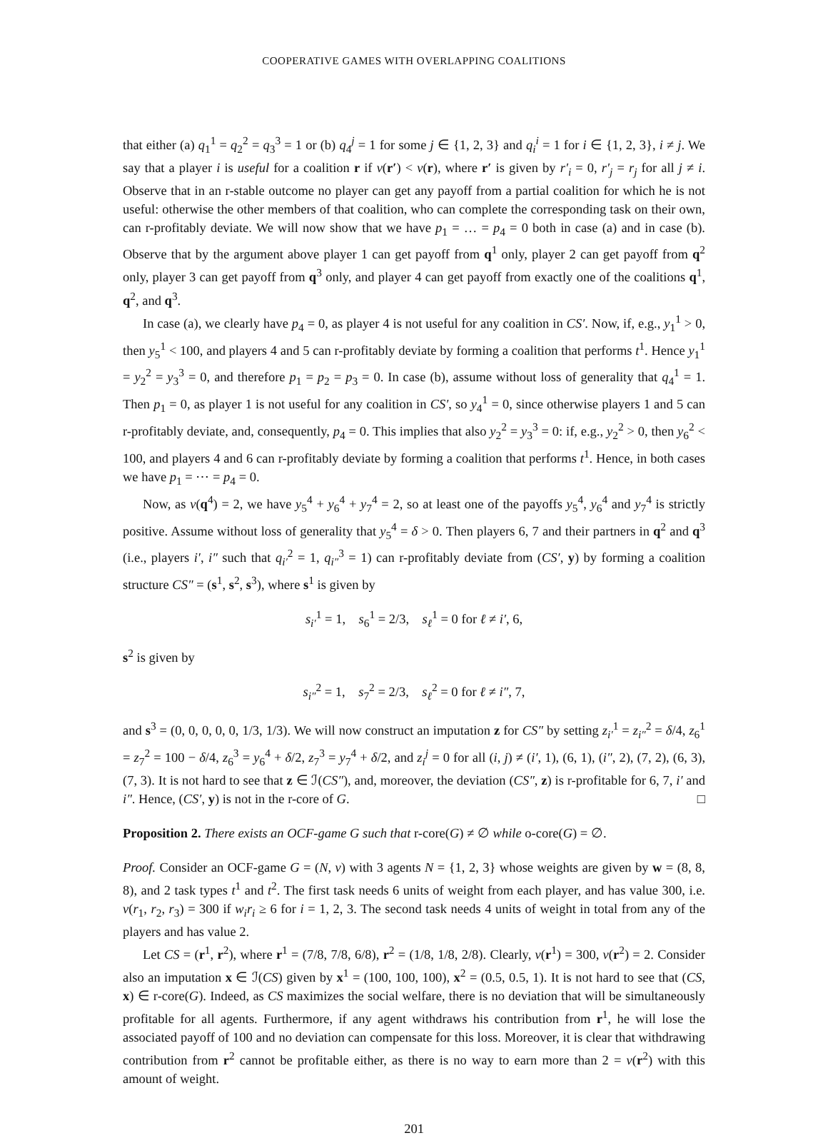COOPERATIVE GAMES WITH OVERLAPPING COALITIONS
that either (a) q<sub>1</sub><sup>1</sup> = q<sub>2</sub><sup>2</sup> = q<sub>3</sub><sup>3</sup> = 1 or (b) q<sub>4</sub><sup>j</sup> = 1 for some j ∈ {1, 2, 3} and q<sub>i</sub><sup>i</sup> = 1 for i ∈ {1, 2, 3}, i ≠ j. We say that a player i is useful for a coalition r if v(r′) < v(r), where r′ is given by r′<sub>i</sub> = 0, r′<sub>j</sub> = r<sub>j</sub> for all j ≠ i. Observe that in an r-stable outcome no player can get any payoff from a partial coalition for which he is not useful: otherwise the other members of that coalition, who can complete the corresponding task on their own, can r-profitably deviate. We will now show that we have p<sub>1</sub> = … = p<sub>4</sub> = 0 both in case (a) and in case (b). Observe that by the argument above player 1 can get payoff from q<sup>1</sup> only, player 2 can get payoff from q<sup>2</sup> only, player 3 can get payoff from q<sup>3</sup> only, and player 4 can get payoff from exactly one of the coalitions q<sup>1</sup>, q<sup>2</sup>, and q<sup>3</sup>.
In case (a), we clearly have p<sub>4</sub> = 0, as player 4 is not useful for any coalition in CS′. Now, if, e.g., y<sub>1</sub><sup>1</sup> > 0, then y<sub>5</sub><sup>1</sup> < 100, and players 4 and 5 can r-profitably deviate by forming a coalition that performs t<sup>1</sup>. Hence y<sub>1</sub><sup>1</sup> = y<sub>2</sub><sup>2</sup> = y<sub>3</sub><sup>3</sup> = 0, and therefore p<sub>1</sub> = p<sub>2</sub> = p<sub>3</sub> = 0. In case (b), assume without loss of generality that q<sub>4</sub><sup>1</sup> = 1. Then p<sub>1</sub> = 0, as player 1 is not useful for any coalition in CS′, so y<sub>4</sub><sup>1</sup> = 0, since otherwise players 1 and 5 can r-profitably deviate, and, consequently, p<sub>4</sub> = 0. This implies that also y<sub>2</sub><sup>2</sup> = y<sub>3</sub><sup>3</sup> = 0: if, e.g., y<sub>2</sub><sup>2</sup> > 0, then y<sub>6</sub><sup>2</sup> < 100, and players 4 and 6 can r-profitably deviate by forming a coalition that performs t<sup>1</sup>. Hence, in both cases we have p<sub>1</sub> = ⋯ = p<sub>4</sub> = 0.
Now, as v(q<sup>4</sup>) = 2, we have y<sub>5</sub><sup>4</sup> + y<sub>6</sub><sup>4</sup> + y<sub>7</sub><sup>4</sup> = 2, so at least one of the payoffs y<sub>5</sub><sup>4</sup>, y<sub>6</sub><sup>4</sup> and y<sub>7</sub><sup>4</sup> is strictly positive. Assume without loss of generality that y<sub>5</sub><sup>4</sup> = δ > 0. Then players 6, 7 and their partners in q<sup>2</sup> and q<sup>3</sup> (i.e., players i′, i″ such that q<sub>i′</sub><sup>2</sup> = 1, q<sub>i″</sub><sup>3</sup> = 1) can r-profitably deviate from (CS′, y) by forming a coalition structure CS″ = (s<sup>1</sup>, s<sup>2</sup>, s<sup>3</sup>), where s<sup>1</sup> is given by
s<sub>i′</sub><sup>1</sup> = 1, s<sub>6</sub><sup>1</sup> = 2/3, s<sub>ℓ</sub><sup>1</sup> = 0 for ℓ ≠ i′, 6,
s<sup>2</sup> is given by
s<sub>i″</sub><sup>2</sup> = 1, s<sub>7</sub><sup>2</sup> = 2/3, s<sub>ℓ</sub><sup>2</sup> = 0 for ℓ ≠ i″, 7,
and s<sup>3</sup> = (0, 0, 0, 0, 0, 1/3, 1/3). We will now construct an imputation z for CS″ by setting z<sub>i′</sub><sup>1</sup> = z<sub>i″</sub><sup>2</sup> = δ/4, z<sub>6</sub><sup>1</sup> = z<sub>7</sub><sup>2</sup> = 100 − δ/4, z<sub>6</sub><sup>3</sup> = y<sub>6</sub><sup>4</sup> + δ/2, z<sub>7</sub><sup>3</sup> = y<sub>7</sub><sup>4</sup> + δ/2, and z<sub>i</sub><sup>j</sup> = 0 for all (i, j) ≠ (i′, 1), (6, 1), (i″, 2), (7, 2), (6, 3), (7, 3). It is not hard to see that z ∈ ℐ(CS″), and, moreover, the deviation (CS″, z) is r-profitable for 6, 7, i′ and i″. Hence, (CS′, y) is not in the r-core of G. □
Proposition 2. There exists an OCF-game G such that r-core(G) ≠ ∅ while o-core(G) = ∅.
Proof. Consider an OCF-game G = (N, v) with 3 agents N = {1, 2, 3} whose weights are given by w = (8, 8, 8), and 2 task types t<sup>1</sup> and t<sup>2</sup>. The first task needs 6 units of weight from each player, and has value 300, i.e. v(r<sub>1</sub>, r<sub>2</sub>, r<sub>3</sub>) = 300 if w<sub>i</sub>r<sub>i</sub> ≥ 6 for i = 1, 2, 3. The second task needs 4 units of weight in total from any of the players and has value 2.
Let CS = (r<sup>1</sup>, r<sup>2</sup>), where r<sup>1</sup> = (7/8, 7/8, 6/8), r<sup>2</sup> = (1/8, 1/8, 2/8). Clearly, v(r<sup>1</sup>) = 300, v(r<sup>2</sup>) = 2. Consider also an imputation x ∈ ℐ(CS) given by x<sup>1</sup> = (100, 100, 100), x<sup>2</sup> = (0.5, 0.5, 1). It is not hard to see that (CS, x) ∈ r-core(G). Indeed, as CS maximizes the social welfare, there is no deviation that will be simultaneously profitable for all agents. Furthermore, if any agent withdraws his contribution from r<sup>1</sup>, he will lose the associated payoff of 100 and no deviation can compensate for this loss. Moreover, it is clear that withdrawing contribution from r<sup>2</sup> cannot be profitable either, as there is no way to earn more than 2 = v(r<sup>2</sup>) with this amount of weight.
201